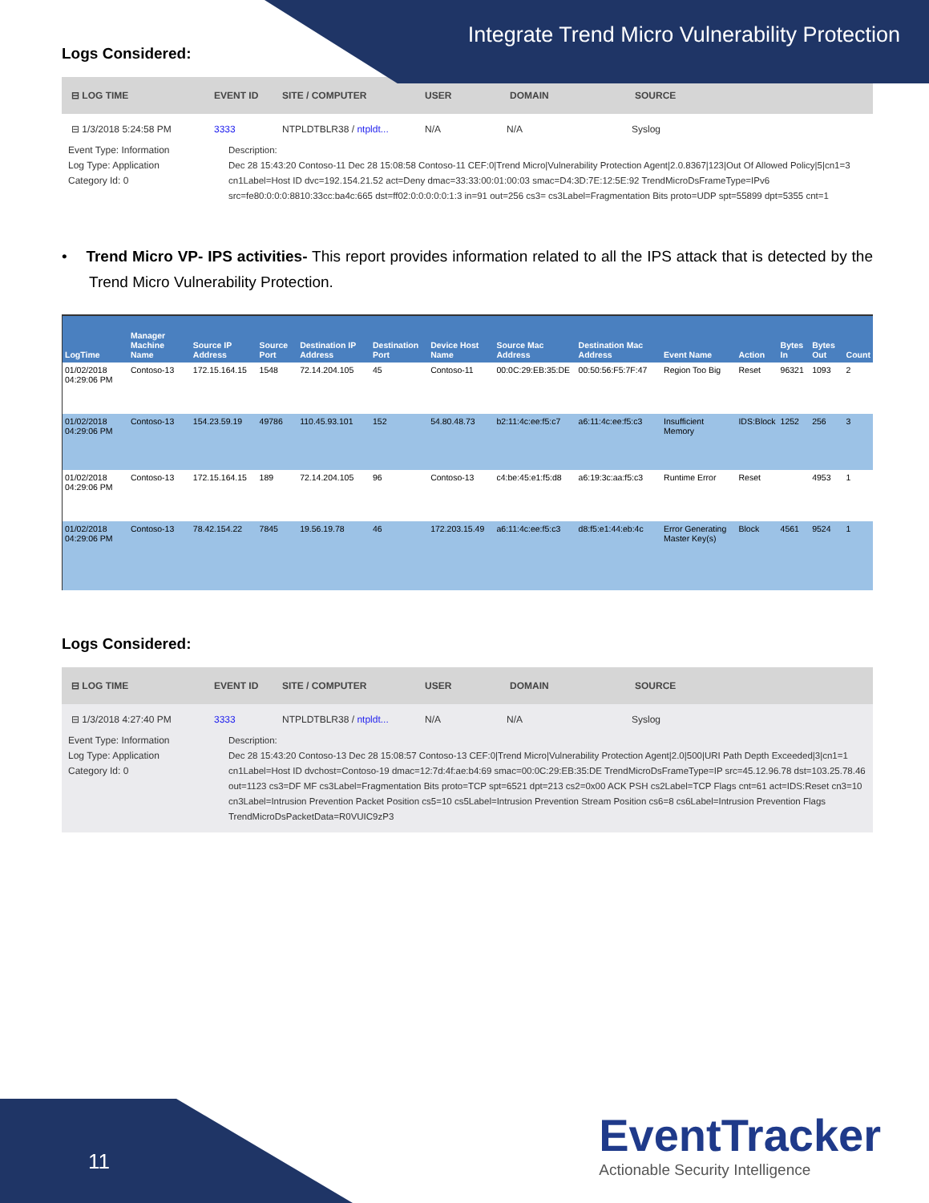Integrate Trend Micro Vulnerability Protection
Logs Considered:
⊟ LOG TIME EVENT ID SITE / COMPUTER USER DOMAIN SOURCE
⊟ 1/3/2018 5:24:58 PM 3333 NTPLDTBLR38 / ntpldt... N/A N/A Syslog
Event Type: Information
Log Type: Application
Category Id: 0
Description:
Dec 28 15:43:20 Contoso-11 Dec 28 15:08:58 Contoso-11 CEF:0|Trend Micro|Vulnerability Protection Agent|2.0.8367|123|Out Of Allowed Policy|5|cn1=3 cn1Label=Host ID dvc=192.154.21.52 act=Deny dmac=33:33:00:01:00:03 smac=D4:3D:7E:12:5E:92 TrendMicroDsFrameType=IPv6 src=fe80:0:0:0:8810:33cc:ba4c:665 dst=ff02:0:0:0:0:0:1:3 in=91 out=256 cs3= cs3Label=Fragmentation Bits proto=UDP spt=55899 dpt=5355 cnt=1
• Trend Micro VP- IPS activities- This report provides information related to all the IPS attack that is detected by the Trend Micro Vulnerability Protection.
| LogTime | Manager Machine Name | Source IP Address | Source Port | Destination IP Address | Destination Port | Device Host Name | Source Mac Address | Destination Mac Address | Event Name | Action | Bytes In | Bytes Out | Count |
| --- | --- | --- | --- | --- | --- | --- | --- | --- | --- | --- | --- | --- | --- |
| 01/02/2018 04:29:06 PM | Contoso-13 | 172.15.164.15 | 1548 | 72.14.204.105 | 45 | Contoso-11 | 00:0C:29:EB:35:DE | 00:50:56:F5:7F:47 | Region Too Big | Reset | 96321 | 1093 | 2 |
| 01/02/2018 04:29:06 PM | Contoso-13 | 154.23.59.19 | 49786 | 110.45.93.101 | 152 | 54.80.48.73 | b2:11:4c:ee:f5:c7 | a6:11:4c:ee:f5:c3 | Insufficient Memory | IDS:Block | 1252 | 256 | 3 |
| 01/02/2018 04:29:06 PM | Contoso-13 | 172.15.164.15 | 189 | 72.14.204.105 | 96 | Contoso-13 | c4:be:45:e1:f5:d8 | a6:19:3c:aa:f5:c3 | Runtime Error | Reset | | 4953 | 1 |
| 01/02/2018 04:29:06 PM | Contoso-13 | 78.42.154.22 | 7845 | 19.56.19.78 | 46 | 172.203.15.49 | a6:11:4c:ee:f5:c3 | d8:f5:e1:44:eb:4c | Error Generating Master Key(s) | Block | 4561 | 9524 | 1 |
Logs Considered:
⊟ LOG TIME EVENT ID SITE / COMPUTER USER DOMAIN SOURCE
⊟ 1/3/2018 4:27:40 PM 3333 NTPLDTBLR38 / ntpldt... N/A N/A Syslog
Event Type: Information
Log Type: Application
Category Id: 0
Description:
Dec 28 15:43:20 Contoso-13 Dec 28 15:08:57 Contoso-13 CEF:0|Trend Micro|Vulnerability Protection Agent|2.0|500|URI Path Depth Exceeded|3|cn1=1 cn1Label=Host ID dvchost=Contoso-19 dmac=12:7d:4f:ae:b4:69 smac=00:0C:29:EB:35:DE TrendMicroDsFrameType=IP src=45.12.96.78 dst=103.25.78.46 out=1123 cs3=DF MF cs3Label=Fragmentation Bits proto=TCP spt=6521 dpt=213 cs2=0x00 ACK PSH cs2Label=TCP Flags cnt=61 act=IDS:Reset cn3=10 cn3Label=Intrusion Prevention Packet Position cs5=10 cs5Label=Intrusion Prevention Stream Position cs6=8 cs6Label=Intrusion Prevention Flags TrendMicroDsPacketData=R0VUIC9zP3
11
EventTracker
Actionable Security Intelligence